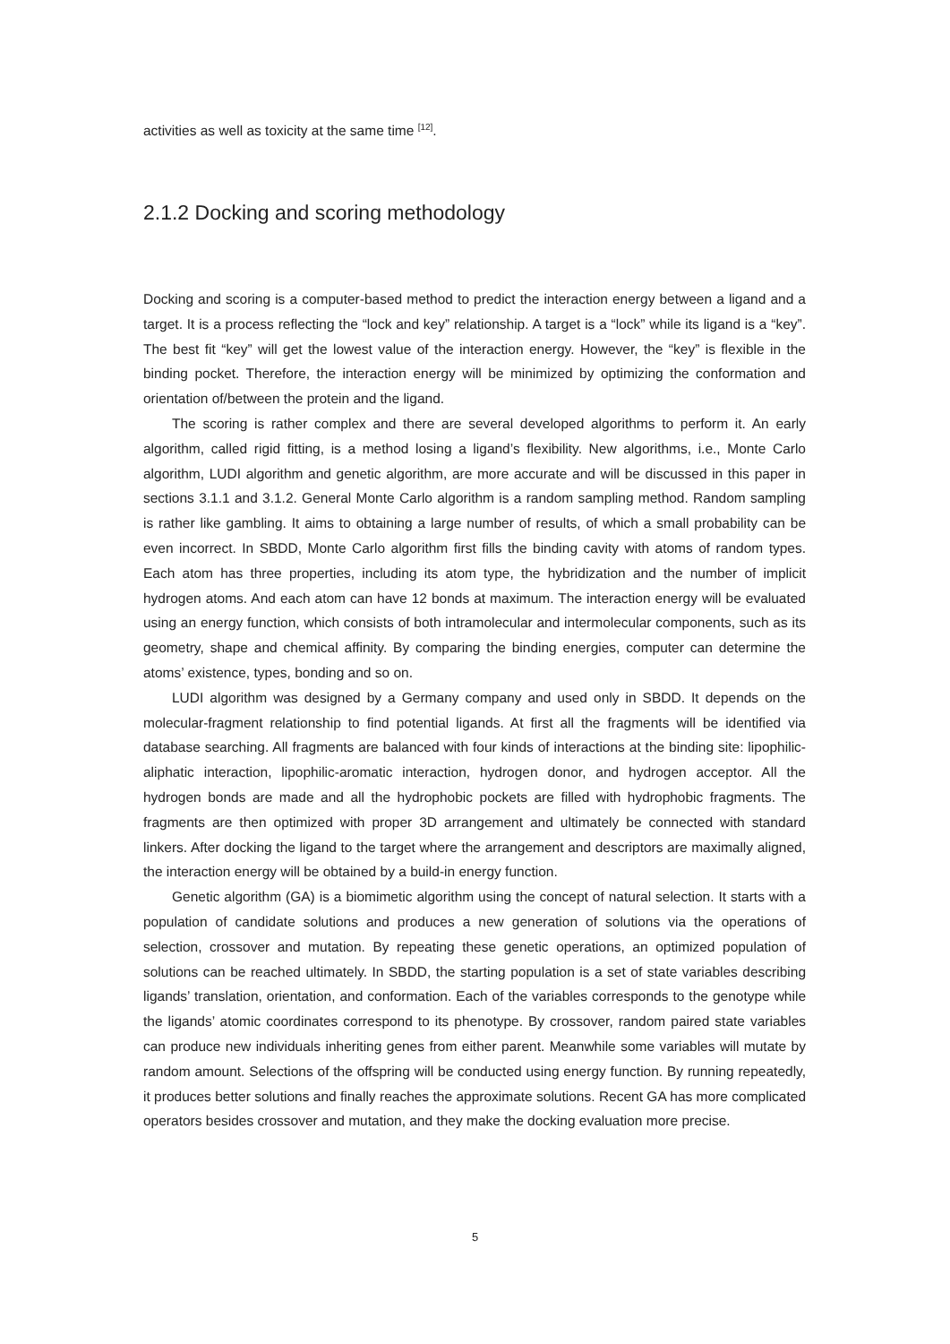activities as well as toxicity at the same time <sup>[12]</sup>.
2.1.2 Docking and scoring methodology
Docking and scoring is a computer-based method to predict the interaction energy between a ligand and a target. It is a process reflecting the “lock and key” relationship. A target is a “lock” while its ligand is a “key”. The best fit “key” will get the lowest value of the interaction energy. However, the “key” is flexible in the binding pocket. Therefore, the interaction energy will be minimized by optimizing the conformation and orientation of/between the protein and the ligand.
The scoring is rather complex and there are several developed algorithms to perform it. An early algorithm, called rigid fitting, is a method losing a ligand’s flexibility. New algorithms, i.e., Monte Carlo algorithm, LUDI algorithm and genetic algorithm, are more accurate and will be discussed in this paper in sections 3.1.1 and 3.1.2. General Monte Carlo algorithm is a random sampling method. Random sampling is rather like gambling. It aims to obtaining a large number of results, of which a small probability can be even incorrect. In SBDD, Monte Carlo algorithm first fills the binding cavity with atoms of random types. Each atom has three properties, including its atom type, the hybridization and the number of implicit hydrogen atoms. And each atom can have 12 bonds at maximum. The interaction energy will be evaluated using an energy function, which consists of both intramolecular and intermolecular components, such as its geometry, shape and chemical affinity. By comparing the binding energies, computer can determine the atoms’ existence, types, bonding and so on.
LUDI algorithm was designed by a Germany company and used only in SBDD. It depends on the molecular-fragment relationship to find potential ligands. At first all the fragments will be identified via database searching. All fragments are balanced with four kinds of interactions at the binding site: lipophilic-aliphatic interaction, lipophilic-aromatic interaction, hydrogen donor, and hydrogen acceptor. All the hydrogen bonds are made and all the hydrophobic pockets are filled with hydrophobic fragments. The fragments are then optimized with proper 3D arrangement and ultimately be connected with standard linkers. After docking the ligand to the target where the arrangement and descriptors are maximally aligned, the interaction energy will be obtained by a build-in energy function.
Genetic algorithm (GA) is a biomimetic algorithm using the concept of natural selection. It starts with a population of candidate solutions and produces a new generation of solutions via the operations of selection, crossover and mutation. By repeating these genetic operations, an optimized population of solutions can be reached ultimately. In SBDD, the starting population is a set of state variables describing ligands’ translation, orientation, and conformation. Each of the variables corresponds to the genotype while the ligands’ atomic coordinates correspond to its phenotype. By crossover, random paired state variables can produce new individuals inheriting genes from either parent. Meanwhile some variables will mutate by random amount. Selections of the offspring will be conducted using energy function. By running repeatedly, it produces better solutions and finally reaches the approximate solutions. Recent GA has more complicated operators besides crossover and mutation, and they make the docking evaluation more precise.
5